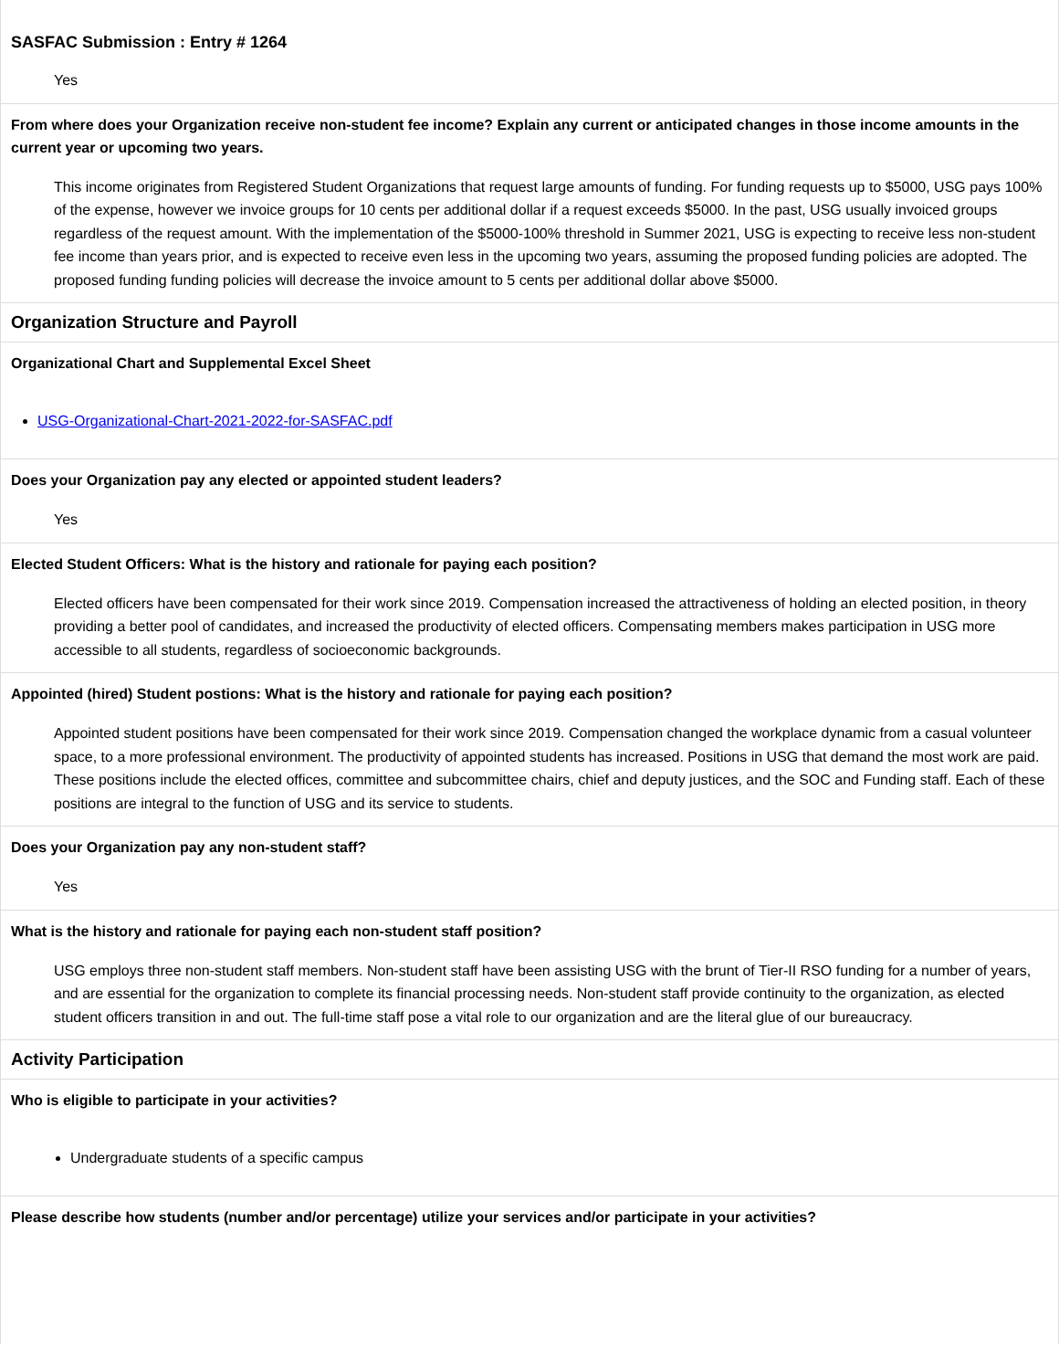SASFAC Submission : Entry # 1264
Yes
From where does your Organization receive non-student fee income? Explain any current or anticipated changes in those income amounts in the current year or upcoming two years.
This income originates from Registered Student Organizations that request large amounts of funding. For funding requests up to $5000, USG pays 100% of the expense, however we invoice groups for 10 cents per additional dollar if a request exceeds $5000. In the past, USG usually invoiced groups regardless of the request amount. With the implementation of the $5000-100% threshold in Summer 2021, USG is expecting to receive less non-student fee income than years prior, and is expected to receive even less in the upcoming two years, assuming the proposed funding policies are adopted. The proposed funding funding policies will decrease the invoice amount to 5 cents per additional dollar above $5000.
Organization Structure and Payroll
Organizational Chart and Supplemental Excel Sheet
USG-Organizational-Chart-2021-2022-for-SASFAC.pdf
Does your Organization pay any elected or appointed student leaders?
Yes
Elected Student Officers: What is the history and rationale for paying each position?
Elected officers have been compensated for their work since 2019. Compensation increased the attractiveness of holding an elected position, in theory providing a better pool of candidates, and increased the productivity of elected officers. Compensating members makes participation in USG more accessible to all students, regardless of socioeconomic backgrounds.
Appointed (hired) Student postions: What is the history and rationale for paying each position?
Appointed student positions have been compensated for their work since 2019. Compensation changed the workplace dynamic from a casual volunteer space, to a more professional environment. The productivity of appointed students has increased. Positions in USG that demand the most work are paid. These positions include the elected offices, committee and subcommittee chairs, chief and deputy justices, and the SOC and Funding staff. Each of these positions are integral to the function of USG and its service to students.
Does your Organization pay any non-student staff?
Yes
What is the history and rationale for paying each non-student staff position?
USG employs three non-student staff members. Non-student staff have been assisting USG with the brunt of Tier-II RSO funding for a number of years, and are essential for the organization to complete its financial processing needs. Non-student staff provide continuity to the organization, as elected student officers transition in and out. The full-time staff pose a vital role to our organization and are the literal glue of our bureaucracy.
Activity Participation
Who is eligible to participate in your activities?
Undergraduate students of a specific campus
Please describe how students (number and/or percentage) utilize your services and/or participate in your activities?